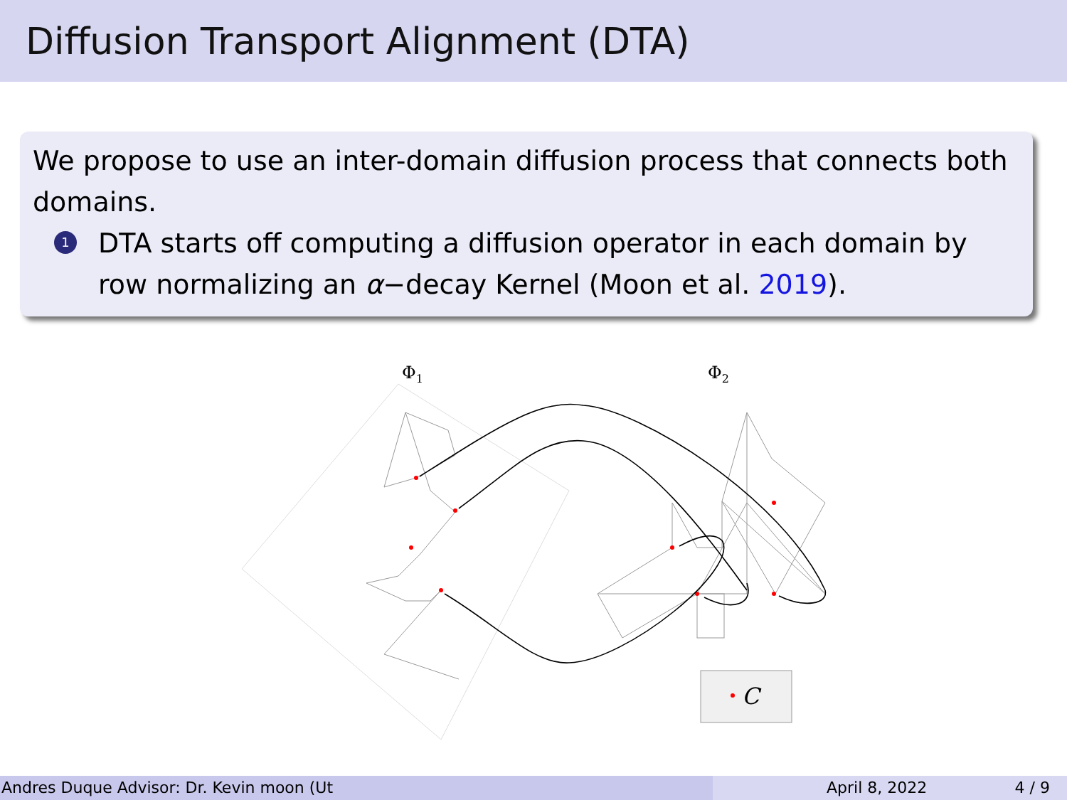Diffusion Transport Alignment (DTA)
We propose to use an inter-domain diffusion process that connects both domains.
1
DTA starts off computing a diffusion operator in each domain by row normalizing an α−decay Kernel (Moon et al. 2019).
Φ1
Φ2
C
Andres Duque Advisor: Dr. Kevin moon (Ut April 8, 2022 4 / 9